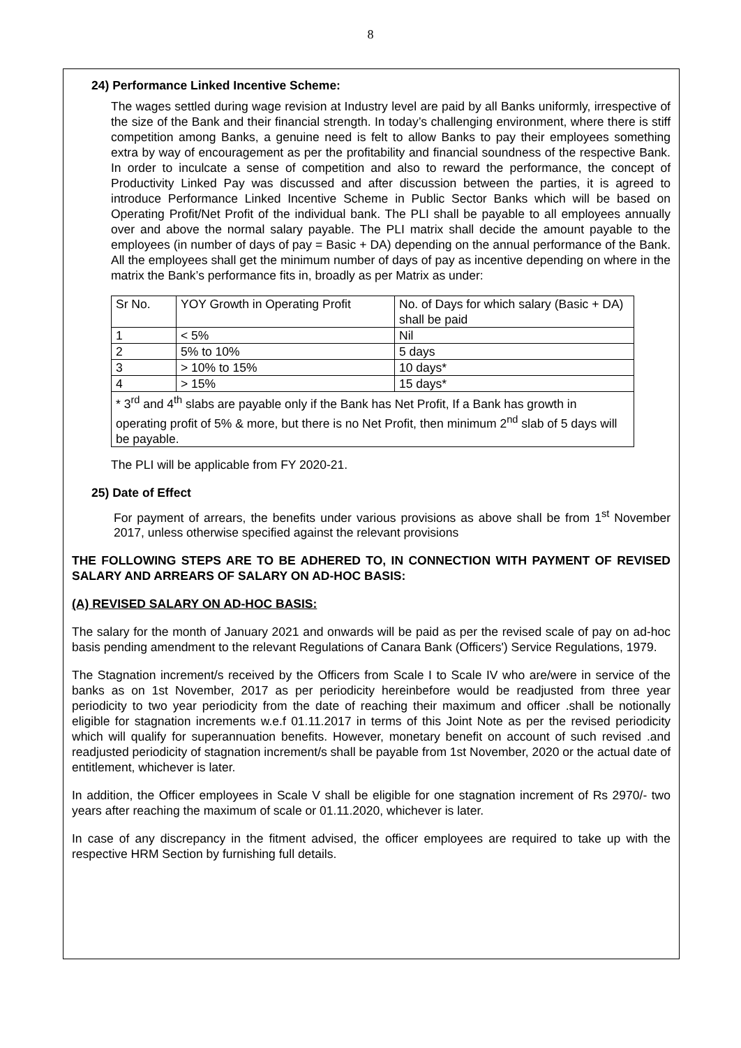8
24) Performance Linked Incentive Scheme:
The wages settled during wage revision at Industry level are paid by all Banks uniformly, irrespective of the size of the Bank and their financial strength. In today’s challenging environment, where there is stiff competition among Banks, a genuine need is felt to allow Banks to pay their employees something extra by way of encouragement as per the profitability and financial soundness of the respective Bank. In order to inculcate a sense of competition and also to reward the performance, the concept of Productivity Linked Pay was discussed and after discussion between the parties, it is agreed to introduce Performance Linked Incentive Scheme in Public Sector Banks which will be based on Operating Profit/Net Profit of the individual bank. The PLI shall be payable to all employees annually over and above the normal salary payable. The PLI matrix shall decide the amount payable to the employees (in number of days of pay = Basic + DA) depending on the annual performance of the Bank. All the employees shall get the minimum number of days of pay as incentive depending on where in the matrix the Bank’s performance fits in, broadly as per Matrix as under:
| Sr No. | YOY Growth in Operating Profit | No. of Days for which salary (Basic + DA) shall be paid |
| 1 | < 5% | Nil |
| 2 | 5% to 10% | 5 days |
| 3 | > 10% to 15% | 10 days* |
| 4 | > 15% | 15 days* |
| * 3<sup>rd</sup> and 4<sup>th</sup> slabs are payable only if the Bank has Net Profit, If a Bank has growth in operating profit of 5% & more, but there is no Net Profit, then minimum 2<sup>nd</sup> slab of 5 days will be payable. | | |
The PLI will be applicable from FY 2020-21.
25) Date of Effect
For payment of arrears, the benefits under various provisions as above shall be from 1<sup>st</sup> November 2017, unless otherwise specified against the relevant provisions
THE FOLLOWING STEPS ARE TO BE ADHERED TO, IN CONNECTION WITH PAYMENT OF REVISED SALARY AND ARREARS OF SALARY ON AD-HOC BASIS:
(A) REVISED SALARY ON AD-HOC BASIS:
The salary for the month of January 2021 and onwards will be paid as per the revised scale of pay on ad-hoc basis pending amendment to the relevant Regulations of Canara Bank (Officers') Service Regulations, 1979.
The Stagnation increment/s received by the Officers from Scale I to Scale IV who are/were in service of the banks as on 1st November, 2017 as per periodicity hereinbefore would be readjusted from three year periodicity to two year periodicity from the date of reaching their maximum and officer .shall be notionally eligible for stagnation increments w.e.f 01.11.2017 in terms of this Joint Note as per the revised periodicity which will qualify for superannuation benefits. However, monetary benefit on account of such revised .and readjusted periodicity of stagnation increment/s shall be payable from 1st November, 2020 or the actual date of entitlement, whichever is later.
In addition, the Officer employees in Scale V shall be eligible for one stagnation increment of Rs 2970/- two years after reaching the maximum of scale or 01.11.2020, whichever is later.
In case of any discrepancy in the fitment advised, the officer employees are required to take up with the respective HRM Section by furnishing full details.